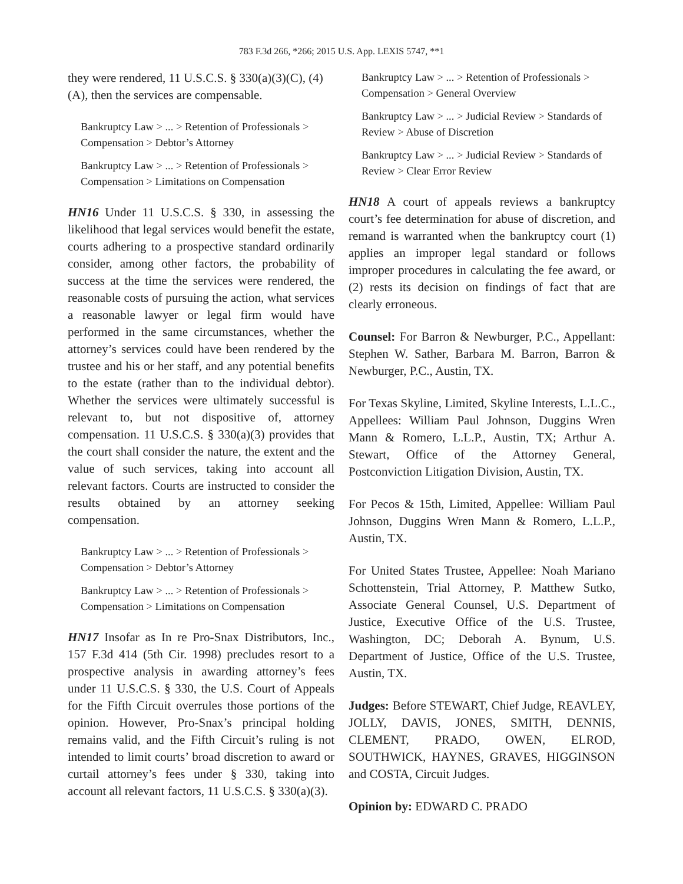783 F.3d 266, *266; 2015 U.S. App. LEXIS 5747, **1
they were rendered, 11 U.S.C.S. § 330(a)(3)(C), (4)(A), then the services are compensable.
Bankruptcy Law > ... > Retention of Professionals > Compensation > Debtor’s Attorney
Bankruptcy Law > ... > Retention of Professionals > Compensation > Limitations on Compensation
HN16 Under 11 U.S.C.S. § 330, in assessing the likelihood that legal services would benefit the estate, courts adhering to a prospective standard ordinarily consider, among other factors, the probability of success at the time the services were rendered, the reasonable costs of pursuing the action, what services a reasonable lawyer or legal firm would have performed in the same circumstances, whether the attorney’s services could have been rendered by the trustee and his or her staff, and any potential benefits to the estate (rather than to the individual debtor). Whether the services were ultimately successful is relevant to, but not dispositive of, attorney compensation. 11 U.S.C.S. § 330(a)(3) provides that the court shall consider the nature, the extent and the value of such services, taking into account all relevant factors. Courts are instructed to consider the results obtained by an attorney seeking compensation.
Bankruptcy Law > ... > Retention of Professionals > Compensation > Debtor’s Attorney
Bankruptcy Law > ... > Retention of Professionals > Compensation > Limitations on Compensation
HN17 Insofar as In re Pro-Snax Distributors, Inc., 157 F.3d 414 (5th Cir. 1998) precludes resort to a prospective analysis in awarding attorney’s fees under 11 U.S.C.S. § 330, the U.S. Court of Appeals for the Fifth Circuit overrules those portions of the opinion. However, Pro-Snax’s principal holding remains valid, and the Fifth Circuit’s ruling is not intended to limit courts’ broad discretion to award or curtail attorney’s fees under § 330, taking into account all relevant factors, 11 U.S.C.S. § 330(a)(3).
Bankruptcy Law > ... > Retention of Professionals > Compensation > General Overview
Bankruptcy Law > ... > Judicial Review > Standards of Review > Abuse of Discretion
Bankruptcy Law > ... > Judicial Review > Standards of Review > Clear Error Review
HN18 A court of appeals reviews a bankruptcy court’s fee determination for abuse of discretion, and remand is warranted when the bankruptcy court (1) applies an improper legal standard or follows improper procedures in calculating the fee award, or (2) rests its decision on findings of fact that are clearly erroneous.
Counsel: For Barron & Newburger, P.C., Appellant: Stephen W. Sather, Barbara M. Barron, Barron & Newburger, P.C., Austin, TX.
For Texas Skyline, Limited, Skyline Interests, L.L.C., Appellees: William Paul Johnson, Duggins Wren Mann & Romero, L.L.P., Austin, TX; Arthur A. Stewart, Office of the Attorney General, Postconviction Litigation Division, Austin, TX.
For Pecos & 15th, Limited, Appellee: William Paul Johnson, Duggins Wren Mann & Romero, L.L.P., Austin, TX.
For United States Trustee, Appellee: Noah Mariano Schottenstein, Trial Attorney, P. Matthew Sutko, Associate General Counsel, U.S. Department of Justice, Executive Office of the U.S. Trustee, Washington, DC; Deborah A. Bynum, U.S. Department of Justice, Office of the U.S. Trustee, Austin, TX.
Judges: Before STEWART, Chief Judge, REAVLEY, JOLLY, DAVIS, JONES, SMITH, DENNIS, CLEMENT, PRADO, OWEN, ELROD, SOUTHWICK, HAYNES, GRAVES, HIGGINSON and COSTA, Circuit Judges.
Opinion by: EDWARD C. PRADO